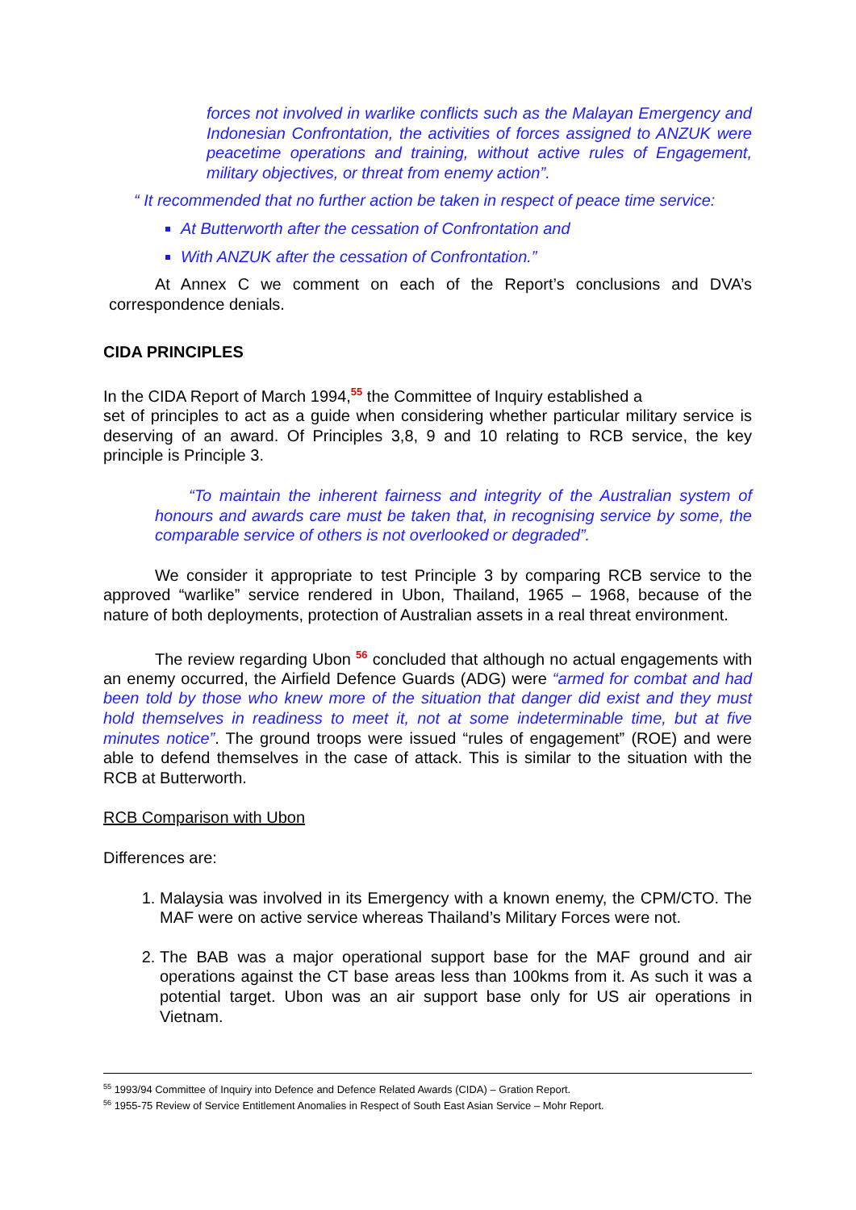forces not involved in warlike conflicts such as the Malayan Emergency and Indonesian Confrontation, the activities of forces assigned to ANZUK were peacetime operations and training, without active rules of Engagement, military objectives, or threat from enemy action”.
“ It recommended that no further action be taken in respect of peace time service:
At Butterworth after the cessation of Confrontation and
With ANZUK after the cessation of Confrontation.”
At Annex C we comment on each of the Report’s conclusions and DVA’s correspondence denials.
CIDA PRINCIPLES
In the CIDA Report of March 1994,<sup>55</sup> the Committee of Inquiry established a
set of principles to act as a guide when considering whether particular military service is deserving of an award. Of Principles 3,8, 9 and 10 relating to RCB service, the key principle is Principle 3.
“To maintain the inherent fairness and integrity of the Australian system of honours and awards care must be taken that, in recognising service by some, the comparable service of others is not overlooked or degraded”.
We consider it appropriate to test Principle 3 by comparing RCB service to the approved “warlike” service rendered in Ubon, Thailand, 1965 – 1968, because of the nature of both deployments, protection of Australian assets in a real threat environment.
The review regarding Ubon <sup>56</sup> concluded that although no actual engagements with an enemy occurred, the Airfield Defence Guards (ADG) were “armed for combat and had been told by those who knew more of the situation that danger did exist and they must hold themselves in readiness to meet it, not at some indeterminable time, but at five minutes notice”. The ground troops were issued “rules of engagement” (ROE) and were able to defend themselves in the case of attack. This is similar to the situation with the RCB at Butterworth.
RCB Comparison with Ubon
Differences are:
1. Malaysia was involved in its Emergency with a known enemy, the CPM/CTO. The MAF were on active service whereas Thailand’s Military Forces were not.
2. The BAB was a major operational support base for the MAF ground and air operations against the CT base areas less than 100kms from it. As such it was a potential target. Ubon was an air support base only for US air operations in Vietnam.
<sup>55</sup> 1993/94 Committee of Inquiry into Defence and Defence Related Awards (CIDA) – Gration Report.
<sup>56</sup> 1955-75 Review of Service Entitlement Anomalies in Respect of South East Asian Service – Mohr Report.